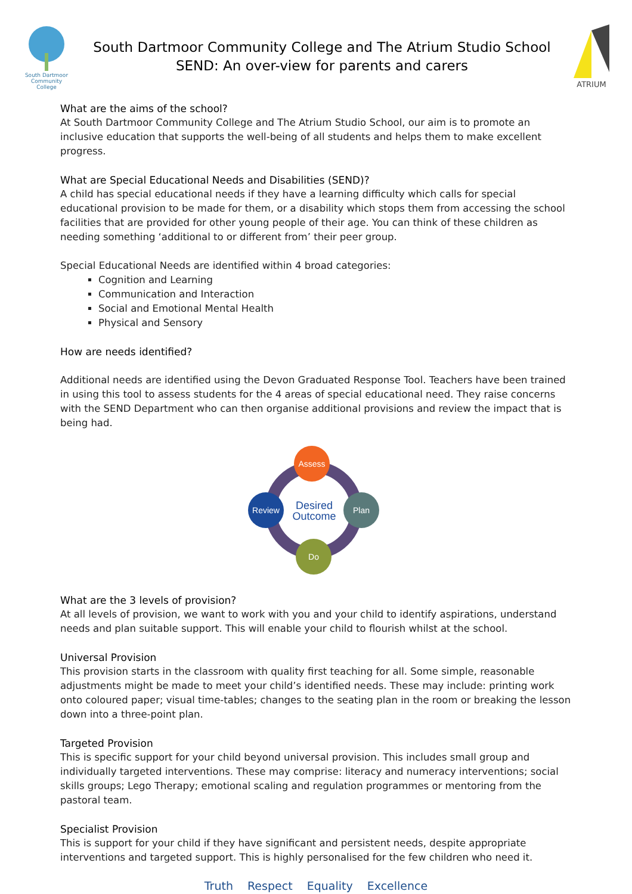South Dartmoor Community College
South Dartmoor Community College and The Atrium Studio School
SEND: An over-view for parents and carers
ATRIUM
What are the aims of the school?
At South Dartmoor Community College and The Atrium Studio School, our aim is to promote an inclusive education that supports the well-being of all students and helps them to make excellent progress.
What are Special Educational Needs and Disabilities (SEND)?
A child has special educational needs if they have a learning difficulty which calls for special educational provision to be made for them, or a disability which stops them from accessing the school facilities that are provided for other young people of their age. You can think of these children as needing something ‘additional to or different from’ their peer group.
Special Educational Needs are identified within 4 broad categories:
Cognition and Learning
Communication and Interaction
Social and Emotional Mental Health
Physical and Sensory
How are needs identified?
Additional needs are identified using the Devon Graduated Response Tool. Teachers have been trained in using this tool to assess students for the 4 areas of special educational need. They raise concerns with the SEND Department who can then organise additional provisions and review the impact that is being had.
Assess
Plan
Do
Review
Desired
Outcome
What are the 3 levels of provision?
At all levels of provision, we want to work with you and your child to identify aspirations, understand needs and plan suitable support. This will enable your child to flourish whilst at the school.
Universal Provision
This provision starts in the classroom with quality first teaching for all. Some simple, reasonable adjustments might be made to meet your child’s identified needs. These may include: printing work onto coloured paper; visual time-tables; changes to the seating plan in the room or breaking the lesson down into a three-point plan.
Targeted Provision
This is specific support for your child beyond universal provision. This includes small group and individually targeted interventions. These may comprise: literacy and numeracy interventions; social skills groups; Lego Therapy; emotional scaling and regulation programmes or mentoring from the pastoral team.
Specialist Provision
This is support for your child if they have significant and persistent needs, despite appropriate interventions and targeted support. This is highly personalised for the few children who need it.
Truth Respect Equality Excellence